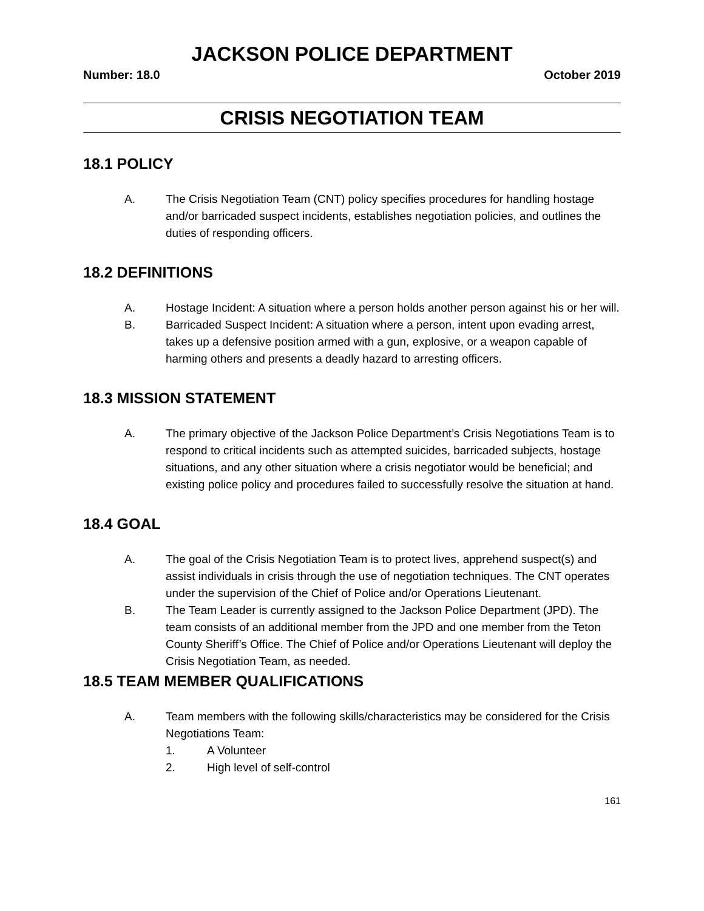JACKSON POLICE DEPARTMENT
Number: 18.0 October 2019
CRISIS NEGOTIATION TEAM
18.1 POLICY
A. The Crisis Negotiation Team (CNT) policy specifies procedures for handling hostage and/or barricaded suspect incidents, establishes negotiation policies, and outlines the duties of responding officers.
18.2 DEFINITIONS
A. Hostage Incident: A situation where a person holds another person against his or her will.
B. Barricaded Suspect Incident: A situation where a person, intent upon evading arrest, takes up a defensive position armed with a gun, explosive, or a weapon capable of harming others and presents a deadly hazard to arresting officers.
18.3 MISSION STATEMENT
A. The primary objective of the Jackson Police Department’s Crisis Negotiations Team is to respond to critical incidents such as attempted suicides, barricaded subjects, hostage situations, and any other situation where a crisis negotiator would be beneficial; and existing police policy and procedures failed to successfully resolve the situation at hand.
18.4 GOAL
A. The goal of the Crisis Negotiation Team is to protect lives, apprehend suspect(s) and assist individuals in crisis through the use of negotiation techniques. The CNT operates under the supervision of the Chief of Police and/or Operations Lieutenant.
B. The Team Leader is currently assigned to the Jackson Police Department (JPD). The team consists of an additional member from the JPD and one member from the Teton County Sheriff’s Office. The Chief of Police and/or Operations Lieutenant will deploy the Crisis Negotiation Team, as needed.
18.5 TEAM MEMBER QUALIFICATIONS
A. Team members with the following skills/characteristics may be considered for the Crisis Negotiations Team:
1. A Volunteer
2. High level of self-control
161